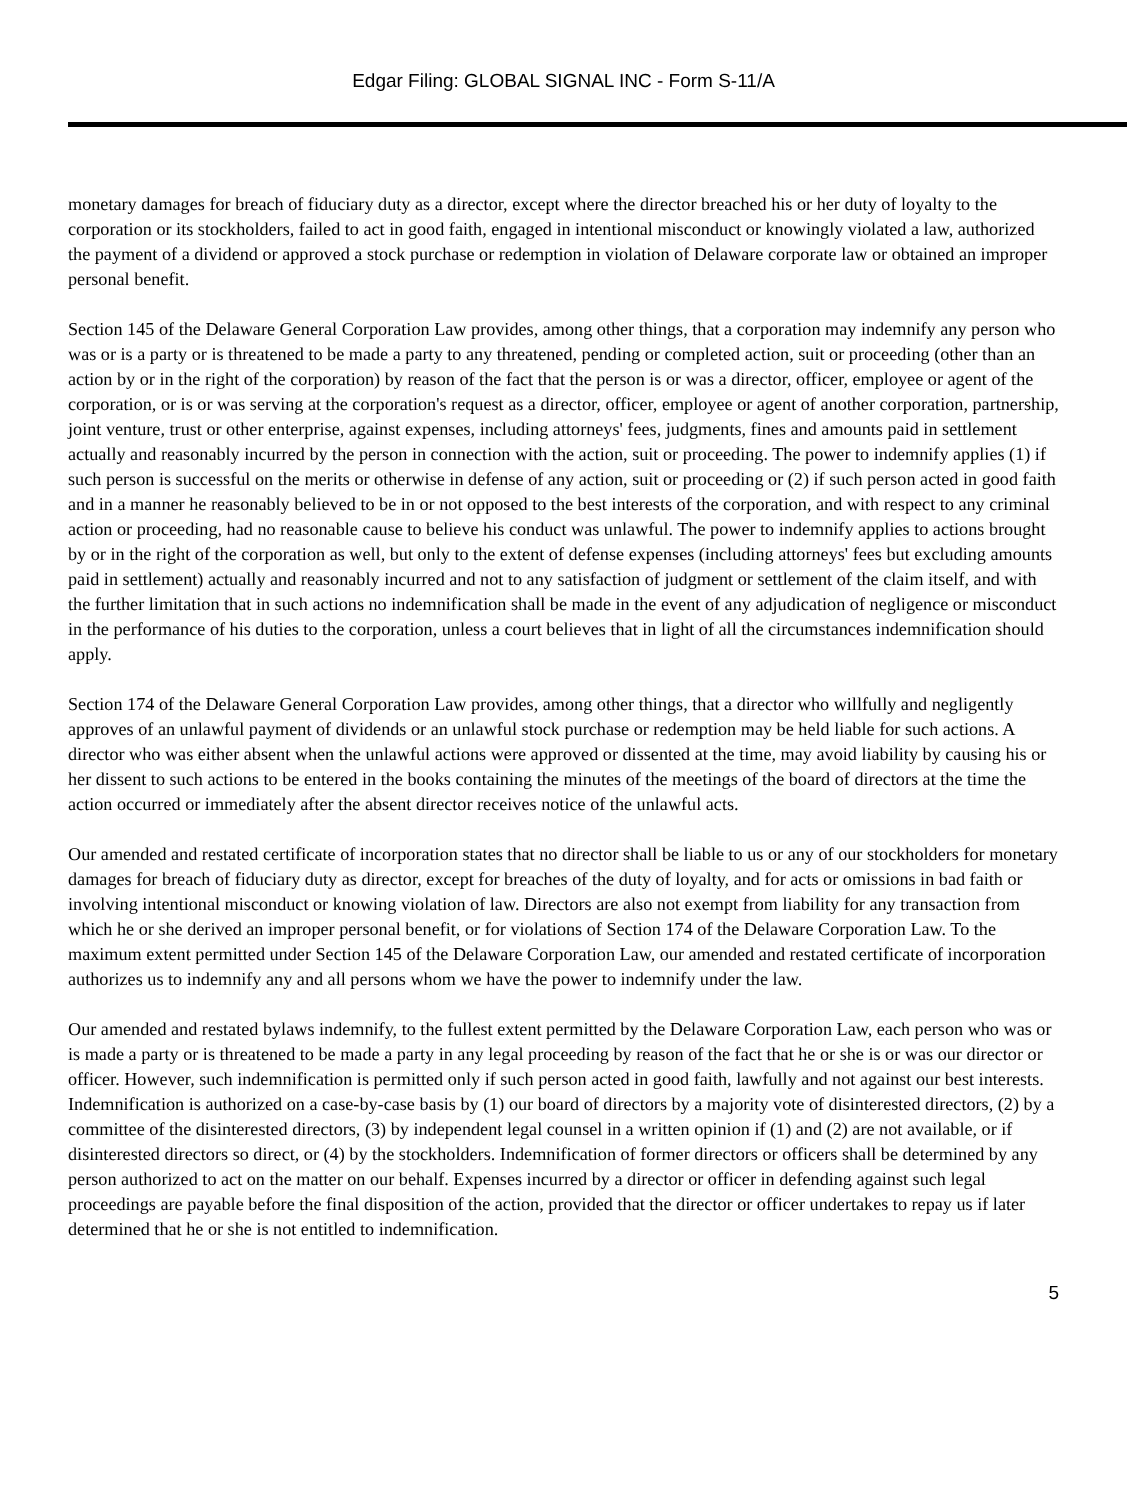Edgar Filing: GLOBAL SIGNAL INC - Form S-11/A
monetary damages for breach of fiduciary duty as a director, except where the director breached his or her duty of loyalty to the corporation or its stockholders, failed to act in good faith, engaged in intentional misconduct or knowingly violated a law, authorized the payment of a dividend or approved a stock purchase or redemption in violation of Delaware corporate law or obtained an improper personal benefit.
Section 145 of the Delaware General Corporation Law provides, among other things, that a corporation may indemnify any person who was or is a party or is threatened to be made a party to any threatened, pending or completed action, suit or proceeding (other than an action by or in the right of the corporation) by reason of the fact that the person is or was a director, officer, employee or agent of the corporation, or is or was serving at the corporation's request as a director, officer, employee or agent of another corporation, partnership, joint venture, trust or other enterprise, against expenses, including attorneys' fees, judgments, fines and amounts paid in settlement actually and reasonably incurred by the person in connection with the action, suit or proceeding. The power to indemnify applies (1) if such person is successful on the merits or otherwise in defense of any action, suit or proceeding or (2) if such person acted in good faith and in a manner he reasonably believed to be in or not opposed to the best interests of the corporation, and with respect to any criminal action or proceeding, had no reasonable cause to believe his conduct was unlawful. The power to indemnify applies to actions brought by or in the right of the corporation as well, but only to the extent of defense expenses (including attorneys' fees but excluding amounts paid in settlement) actually and reasonably incurred and not to any satisfaction of judgment or settlement of the claim itself, and with the further limitation that in such actions no indemnification shall be made in the event of any adjudication of negligence or misconduct in the performance of his duties to the corporation, unless a court believes that in light of all the circumstances indemnification should apply.
Section 174 of the Delaware General Corporation Law provides, among other things, that a director who willfully and negligently approves of an unlawful payment of dividends or an unlawful stock purchase or redemption may be held liable for such actions. A director who was either absent when the unlawful actions were approved or dissented at the time, may avoid liability by causing his or her dissent to such actions to be entered in the books containing the minutes of the meetings of the board of directors at the time the action occurred or immediately after the absent director receives notice of the unlawful acts.
Our amended and restated certificate of incorporation states that no director shall be liable to us or any of our stockholders for monetary damages for breach of fiduciary duty as director, except for breaches of the duty of loyalty, and for acts or omissions in bad faith or involving intentional misconduct or knowing violation of law. Directors are also not exempt from liability for any transaction from which he or she derived an improper personal benefit, or for violations of Section 174 of the Delaware Corporation Law. To the maximum extent permitted under Section 145 of the Delaware Corporation Law, our amended and restated certificate of incorporation authorizes us to indemnify any and all persons whom we have the power to indemnify under the law.
Our amended and restated bylaws indemnify, to the fullest extent permitted by the Delaware Corporation Law, each person who was or is made a party or is threatened to be made a party in any legal proceeding by reason of the fact that he or she is or was our director or officer. However, such indemnification is permitted only if such person acted in good faith, lawfully and not against our best interests. Indemnification is authorized on a case-by-case basis by (1) our board of directors by a majority vote of disinterested directors, (2) by a committee of the disinterested directors, (3) by independent legal counsel in a written opinion if (1) and (2) are not available, or if disinterested directors so direct, or (4) by the stockholders. Indemnification of former directors or officers shall be determined by any person authorized to act on the matter on our behalf. Expenses incurred by a director or officer in defending against such legal proceedings are payable before the final disposition of the action, provided that the director or officer undertakes to repay us if later determined that he or she is not entitled to indemnification.
5